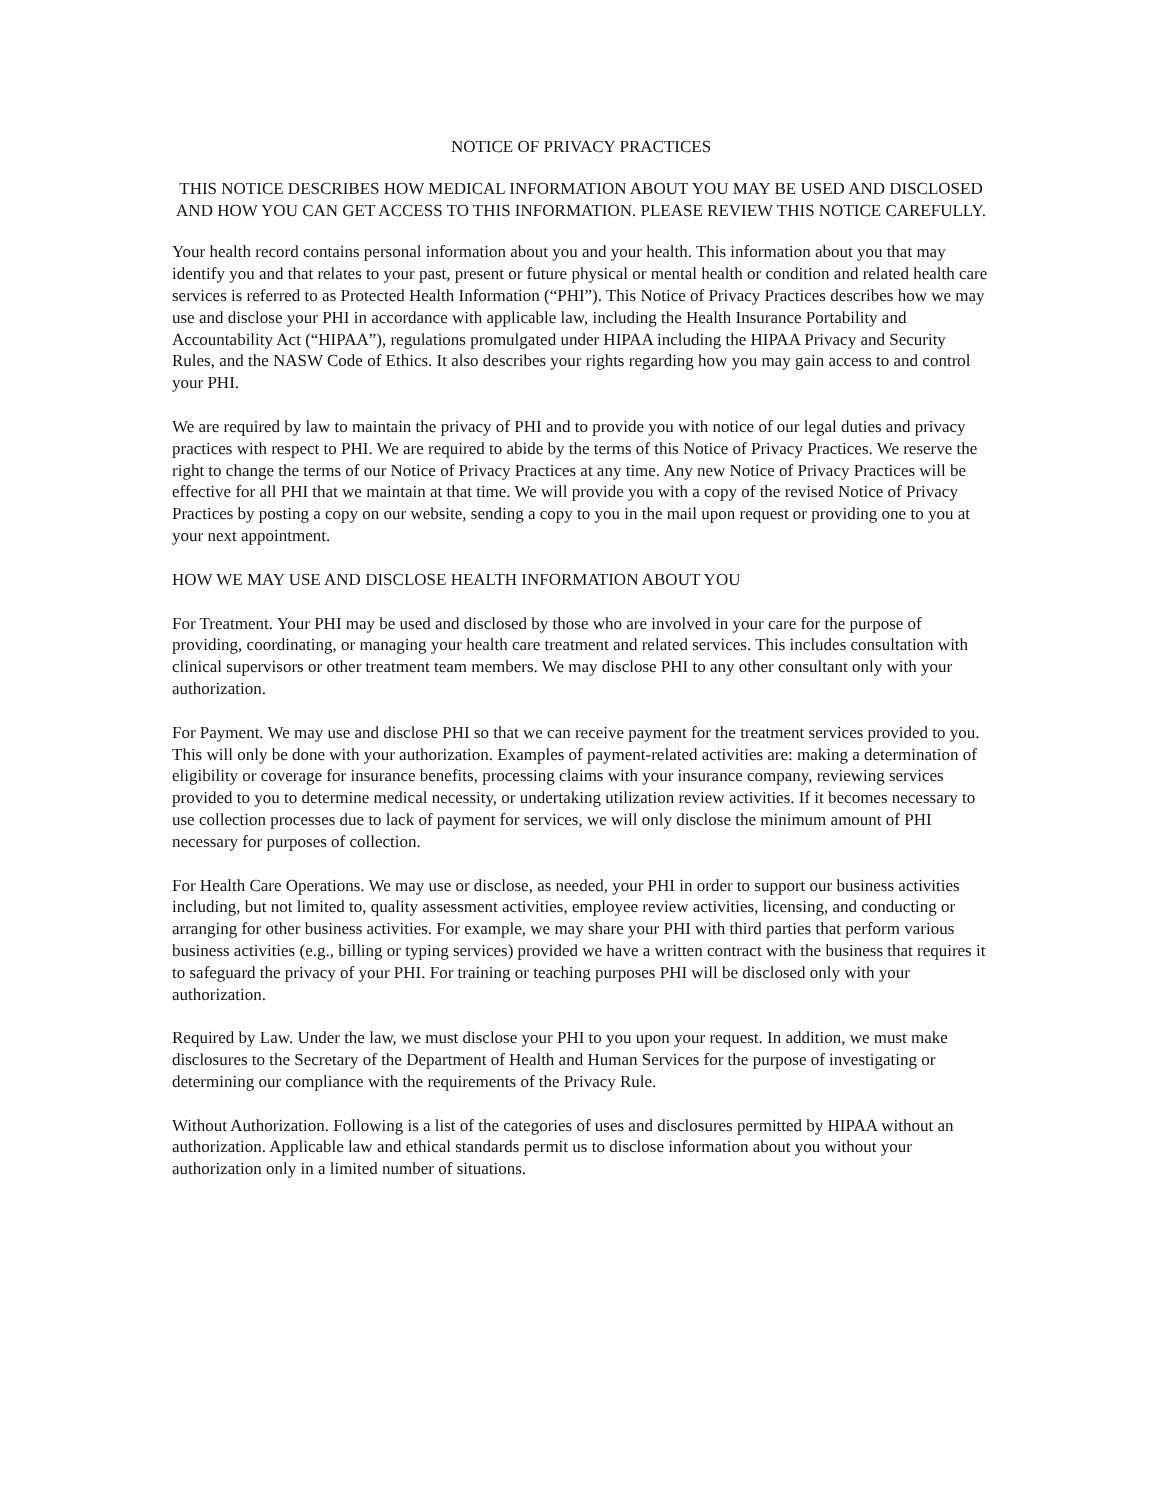NOTICE OF PRIVACY PRACTICES
THIS NOTICE DESCRIBES HOW MEDICAL INFORMATION ABOUT YOU MAY BE USED AND DISCLOSED AND HOW YOU CAN GET ACCESS TO THIS INFORMATION. PLEASE REVIEW THIS NOTICE CAREFULLY.
Your health record contains personal information about you and your health. This information about you that may identify you and that relates to your past, present or future physical or mental health or condition and related health care services is referred to as Protected Health Information (“PHI”). This Notice of Privacy Practices describes how we may use and disclose your PHI in accordance with applicable law, including the Health Insurance Portability and Accountability Act (“HIPAA”), regulations promulgated under HIPAA including the HIPAA Privacy and Security Rules, and the NASW Code of Ethics. It also describes your rights regarding how you may gain access to and control your PHI.
We are required by law to maintain the privacy of PHI and to provide you with notice of our legal duties and privacy practices with respect to PHI. We are required to abide by the terms of this Notice of Privacy Practices. We reserve the right to change the terms of our Notice of Privacy Practices at any time. Any new Notice of Privacy Practices will be effective for all PHI that we maintain at that time. We will provide you with a copy of the revised Notice of Privacy Practices by posting a copy on our website, sending a copy to you in the mail upon request or providing one to you at your next appointment.
HOW WE MAY USE AND DISCLOSE HEALTH INFORMATION ABOUT YOU
For Treatment. Your PHI may be used and disclosed by those who are involved in your care for the purpose of providing, coordinating, or managing your health care treatment and related services. This includes consultation with clinical supervisors or other treatment team members. We may disclose PHI to any other consultant only with your authorization.
For Payment. We may use and disclose PHI so that we can receive payment for the treatment services provided to you. This will only be done with your authorization. Examples of payment-related activities are: making a determination of eligibility or coverage for insurance benefits, processing claims with your insurance company, reviewing services provided to you to determine medical necessity, or undertaking utilization review activities. If it becomes necessary to use collection processes due to lack of payment for services, we will only disclose the minimum amount of PHI necessary for purposes of collection.
For Health Care Operations. We may use or disclose, as needed, your PHI in order to support our business activities including, but not limited to, quality assessment activities, employee review activities, licensing, and conducting or arranging for other business activities. For example, we may share your PHI with third parties that perform various business activities (e.g., billing or typing services) provided we have a written contract with the business that requires it to safeguard the privacy of your PHI. For training or teaching purposes PHI will be disclosed only with your authorization.
Required by Law. Under the law, we must disclose your PHI to you upon your request. In addition, we must make disclosures to the Secretary of the Department of Health and Human Services for the purpose of investigating or determining our compliance with the requirements of the Privacy Rule.
Without Authorization. Following is a list of the categories of uses and disclosures permitted by HIPAA without an authorization. Applicable law and ethical standards permit us to disclose information about you without your authorization only in a limited number of situations.